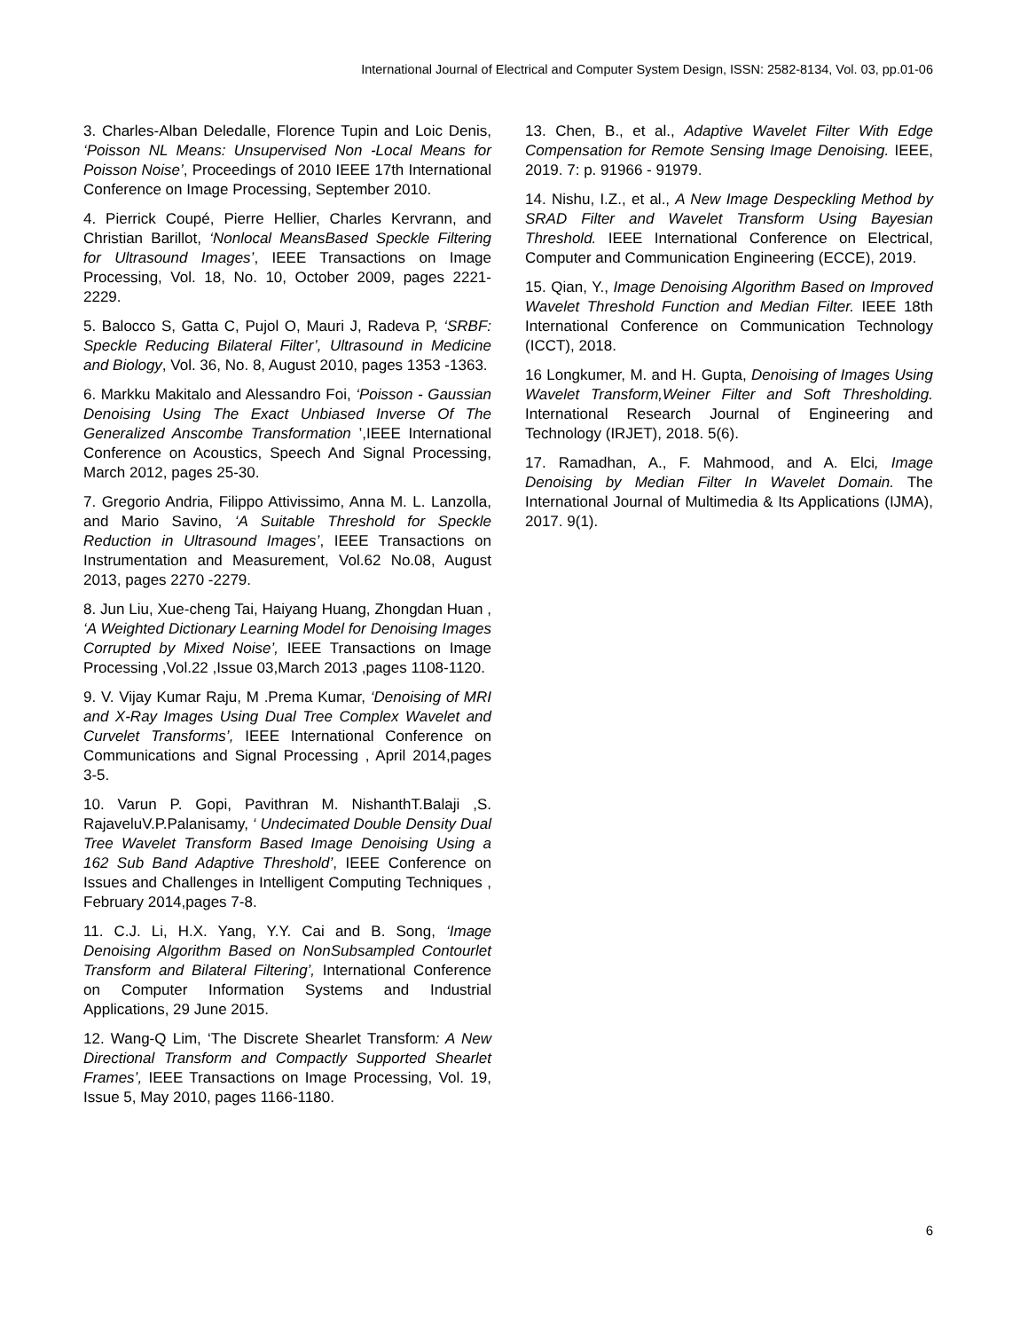International Journal of Electrical and Computer System Design, ISSN: 2582-8134, Vol. 03, pp.01-06
3. Charles-Alban Deledalle, Florence Tupin and Loic Denis, ‘Poisson NL Means: Unsupervised Non -Local Means for Poisson Noise’, Proceedings of 2010 IEEE 17th International Conference on Image Processing, September 2010.
4. Pierrick Coupé, Pierre Hellier, Charles Kervrann, and Christian Barillot, ‘Nonlocal MeansBased Speckle Filtering for Ultrasound Images’, IEEE Transactions on Image Processing, Vol. 18, No. 10, October 2009, pages 2221-2229.
5. Balocco S, Gatta C, Pujol O, Mauri J, Radeva P, ‘SRBF: Speckle Reducing Bilateral Filter’, Ultrasound in Medicine and Biology, Vol. 36, No. 8, August 2010, pages 1353 -1363.
6. Markku Makitalo and Alessandro Foi, ‘Poisson - Gaussian Denoising Using The Exact Unbiased Inverse Of The Generalized Anscombe Transformation ’,IEEE International Conference on Acoustics, Speech And Signal Processing, March 2012, pages 25-30.
7. Gregorio Andria, Filippo Attivissimo, Anna M. L. Lanzolla, and Mario Savino, ‘A Suitable Threshold for Speckle Reduction in Ultrasound Images’, IEEE Transactions on Instrumentation and Measurement, Vol.62 No.08, August 2013, pages 2270 -2279.
8. Jun Liu, Xue-cheng Tai, Haiyang Huang, Zhongdan Huan , ‘A Weighted Dictionary Learning Model for Denoising Images Corrupted by Mixed Noise’, IEEE Transactions on Image Processing ,Vol.22 ,Issue 03,March 2013 ,pages 1108-1120.
9. V. Vijay Kumar Raju, M .Prema Kumar, ‘Denoising of MRI and X-Ray Images Using Dual Tree Complex Wavelet and Curvelet Transforms’, IEEE International Conference on Communications and Signal Processing , April 2014,pages 3-5.
10. Varun P. Gopi, Pavithran M. NishanthT.Balaji ,S. RajaveluV.P.Palanisamy, ‘ Undecimated Double Density Dual Tree Wavelet Transform Based Image Denoising Using a 162 Sub Band Adaptive Threshold’, IEEE Conference on Issues and Challenges in Intelligent Computing Techniques , February 2014,pages 7-8.
11. C.J. Li, H.X. Yang, Y.Y. Cai and B. Song, ‘Image Denoising Algorithm Based on NonSubsampled Contourlet Transform and Bilateral Filtering’, International Conference on Computer Information Systems and Industrial Applications, 29 June 2015.
12. Wang-Q Lim, ‘The Discrete Shearlet Transform: A New Directional Transform and Compactly Supported Shearlet Frames’, IEEE Transactions on Image Processing, Vol. 19, Issue 5, May 2010, pages 1166-1180.
13. Chen, B., et al., Adaptive Wavelet Filter With Edge Compensation for Remote Sensing Image Denoising. IEEE, 2019. 7: p. 91966 - 91979.
14. Nishu, I.Z., et al., A New Image Despeckling Method by SRAD Filter and Wavelet Transform Using Bayesian Threshold. IEEE International Conference on Electrical, Computer and Communication Engineering (ECCE), 2019.
15. Qian, Y., Image Denoising Algorithm Based on Improved Wavelet Threshold Function and Median Filter. IEEE 18th International Conference on Communication Technology (ICCT), 2018.
16 Longkumer, M. and H. Gupta, Denoising of Images Using Wavelet Transform,Weiner Filter and Soft Thresholding. International Research Journal of Engineering and Technology (IRJET), 2018. 5(6).
17. Ramadhan, A., F. Mahmood, and A. Elci, Image Denoising by Median Filter In Wavelet Domain. The International Journal of Multimedia & Its Applications (IJMA), 2017. 9(1).
6